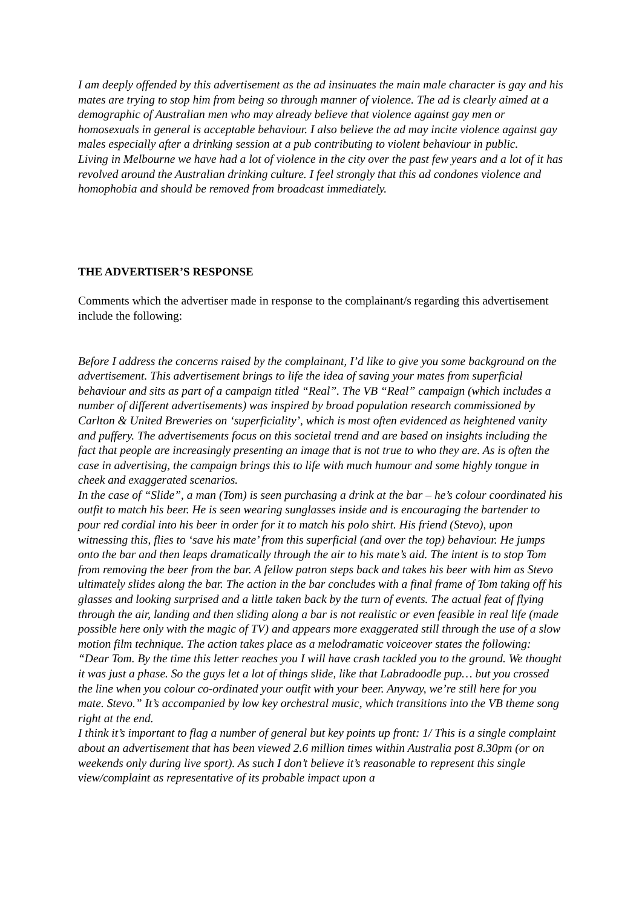I am deeply offended by this advertisement as the ad insinuates the main male character is gay and his mates are trying to stop him from being so through manner of violence. The ad is clearly aimed at a demographic of Australian men who may already believe that violence against gay men or homosexuals in general is acceptable behaviour. I also believe the ad may incite violence against gay males especially after a drinking session at a pub contributing to violent behaviour in public.
Living in Melbourne we have had a lot of violence in the city over the past few years and a lot of it has revolved around the Australian drinking culture. I feel strongly that this ad condones violence and homophobia and should be removed from broadcast immediately.
THE ADVERTISER’S RESPONSE
Comments which the advertiser made in response to the complainant/s regarding this advertisement include the following:
Before I address the concerns raised by the complainant, I’d like to give you some background on the advertisement. This advertisement brings to life the idea of saving your mates from superficial behaviour and sits as part of a campaign titled “Real”. The VB “Real” campaign (which includes a number of different advertisements) was inspired by broad population research commissioned by Carlton & United Breweries on ‘superficiality’, which is most often evidenced as heightened vanity and puffery. The advertisements focus on this societal trend and are based on insights including the fact that people are increasingly presenting an image that is not true to who they are. As is often the case in advertising, the campaign brings this to life with much humour and some highly tongue in cheek and exaggerated scenarios.
In the case of “Slide”, a man (Tom) is seen purchasing a drink at the bar – he’s colour coordinated his outfit to match his beer. He is seen wearing sunglasses inside and is encouraging the bartender to pour red cordial into his beer in order for it to match his polo shirt. His friend (Stevo), upon witnessing this, flies to ‘save his mate’ from this superficial (and over the top) behaviour. He jumps onto the bar and then leaps dramatically through the air to his mate’s aid. The intent is to stop Tom from removing the beer from the bar. A fellow patron steps back and takes his beer with him as Stevo ultimately slides along the bar. The action in the bar concludes with a final frame of Tom taking off his glasses and looking surprised and a little taken back by the turn of events. The actual feat of flying through the air, landing and then sliding along a bar is not realistic or even feasible in real life (made possible here only with the magic of TV) and appears more exaggerated still through the use of a slow motion film technique. The action takes place as a melodramatic voiceover states the following: “Dear Tom. By the time this letter reaches you I will have crash tackled you to the ground. We thought it was just a phase. So the guys let a lot of things slide, like that Labradoodle pup… but you crossed the line when you colour co-ordinated your outfit with your beer. Anyway, we’re still here for you mate. Stevo.” It’s accompanied by low key orchestral music, which transitions into the VB theme song right at the end.
I think it’s important to flag a number of general but key points up front: 1/ This is a single complaint about an advertisement that has been viewed 2.6 million times within Australia post 8.30pm (or on weekends only during live sport). As such I don’t believe it’s reasonable to represent this single view/complaint as representative of its probable impact upon a